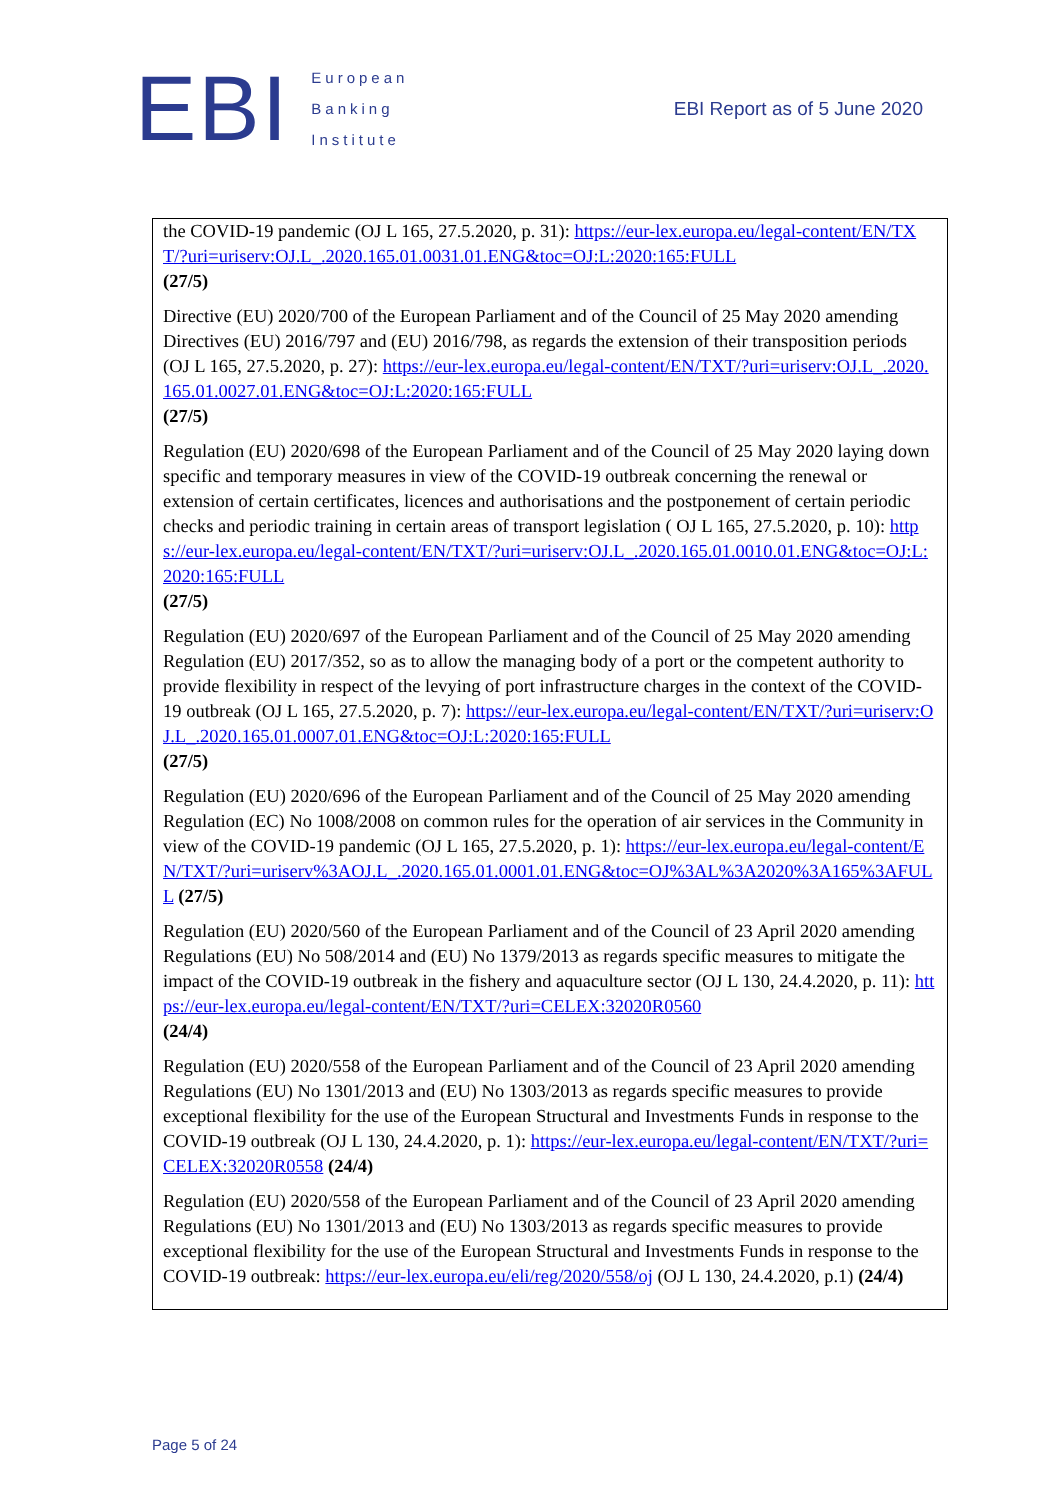EBI
European
Banking
Institute
EBI Report as of 5 June 2020
the COVID-19 pandemic (OJ L 165, 27.5.2020, p. 31): https://eur-lex.europa.eu/legal-content/EN/TXT/?uri=uriserv:OJ.L_.2020.165.01.0031.01.ENG&toc=OJ:L:2020:165:FULL
(27/5)
Directive (EU) 2020/700 of the European Parliament and of the Council of 25 May 2020 amending Directives (EU) 2016/797 and (EU) 2016/798, as regards the extension of their transposition periods (OJ L 165, 27.5.2020, p. 27): https://eur-lex.europa.eu/legal-content/EN/TXT/?uri=uriserv:OJ.L_.2020.165.01.0027.01.ENG&toc=OJ:L:2020:165:FULL
(27/5)
Regulation (EU) 2020/698 of the European Parliament and of the Council of 25 May 2020 laying down specific and temporary measures in view of the COVID-19 outbreak concerning the renewal or extension of certain certificates, licences and authorisations and the postponement of certain periodic checks and periodic training in certain areas of transport legislation ( OJ L 165, 27.5.2020, p. 10): https://eur-lex.europa.eu/legal-content/EN/TXT/?uri=uriserv:OJ.L_.2020.165.01.0010.01.ENG&toc=OJ:L:2020:165:FULL
(27/5)
Regulation (EU) 2020/697 of the European Parliament and of the Council of 25 May 2020 amending Regulation (EU) 2017/352, so as to allow the managing body of a port or the competent authority to provide flexibility in respect of the levying of port infrastructure charges in the context of the COVID-19 outbreak (OJ L 165, 27.5.2020, p. 7): https://eur-lex.europa.eu/legal-content/EN/TXT/?uri=uriserv:OJ.L_.2020.165.01.0007.01.ENG&toc=OJ:L:2020:165:FULL
(27/5)
Regulation (EU) 2020/696 of the European Parliament and of the Council of 25 May 2020 amending Regulation (EC) No 1008/2008 on common rules for the operation of air services in the Community in view of the COVID-19 pandemic (OJ L 165, 27.5.2020, p. 1): https://eur-lex.europa.eu/legal-content/EN/TXT/?uri=uriserv%3AOJ.L_.2020.165.01.0001.01.ENG&toc=OJ%3AL%3A2020%3A165%3AFULL (27/5)
Regulation (EU) 2020/560 of the European Parliament and of the Council of 23 April 2020 amending Regulations (EU) No 508/2014 and (EU) No 1379/2013 as regards specific measures to mitigate the impact of the COVID-19 outbreak in the fishery and aquaculture sector (OJ L 130, 24.4.2020, p. 11): https://eur-lex.europa.eu/legal-content/EN/TXT/?uri=CELEX:32020R0560
(24/4)
Regulation (EU) 2020/558 of the European Parliament and of the Council of 23 April 2020 amending Regulations (EU) No 1301/2013 and (EU) No 1303/2013 as regards specific measures to provide exceptional flexibility for the use of the European Structural and Investments Funds in response to the COVID-19 outbreak (OJ L 130, 24.4.2020, p. 1): https://eur-lex.europa.eu/legal-content/EN/TXT/?uri=CELEX:32020R0558 (24/4)
Regulation (EU) 2020/558 of the European Parliament and of the Council of 23 April 2020 amending Regulations (EU) No 1301/2013 and (EU) No 1303/2013 as regards specific measures to provide exceptional flexibility for the use of the European Structural and Investments Funds in response to the COVID-19 outbreak: https://eur-lex.europa.eu/eli/reg/2020/558/oj (OJ L 130, 24.4.2020, p.1) (24/4)
Page 5 of 24